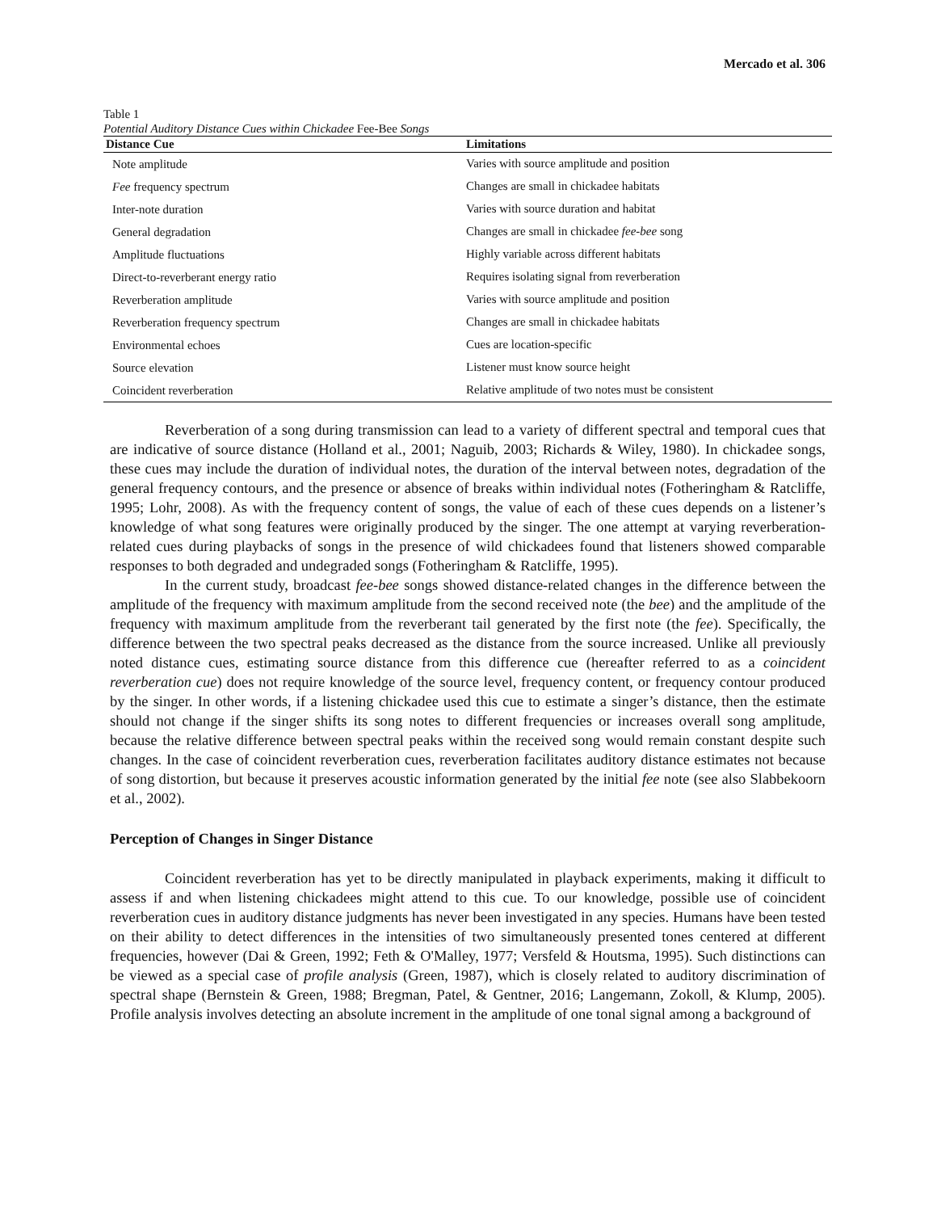Mercado et al. 306
Table 1
Potential Auditory Distance Cues within Chickadee Fee-Bee Songs
| Distance Cue | Limitations |
| --- | --- |
| Note amplitude | Varies with source amplitude and position |
| Fee frequency spectrum | Changes are small in chickadee habitats |
| Inter-note duration | Varies with source duration and habitat |
| General degradation | Changes are small in chickadee fee-bee song |
| Amplitude fluctuations | Highly variable across different habitats |
| Direct-to-reverberant energy ratio | Requires isolating signal from reverberation |
| Reverberation amplitude | Varies with source amplitude and position |
| Reverberation frequency spectrum | Changes are small in chickadee habitats |
| Environmental echoes | Cues are location-specific |
| Source elevation | Listener must know source height |
| Coincident reverberation | Relative amplitude of two notes must be consistent |
Reverberation of a song during transmission can lead to a variety of different spectral and temporal cues that are indicative of source distance (Holland et al., 2001; Naguib, 2003; Richards & Wiley, 1980). In chickadee songs, these cues may include the duration of individual notes, the duration of the interval between notes, degradation of the general frequency contours, and the presence or absence of breaks within individual notes (Fotheringham & Ratcliffe, 1995; Lohr, 2008). As with the frequency content of songs, the value of each of these cues depends on a listener’s knowledge of what song features were originally produced by the singer. The one attempt at varying reverberation-related cues during playbacks of songs in the presence of wild chickadees found that listeners showed comparable responses to both degraded and undegraded songs (Fotheringham & Ratcliffe, 1995).
In the current study, broadcast fee-bee songs showed distance-related changes in the difference between the amplitude of the frequency with maximum amplitude from the second received note (the bee) and the amplitude of the frequency with maximum amplitude from the reverberant tail generated by the first note (the fee). Specifically, the difference between the two spectral peaks decreased as the distance from the source increased. Unlike all previously noted distance cues, estimating source distance from this difference cue (hereafter referred to as a coincident reverberation cue) does not require knowledge of the source level, frequency content, or frequency contour produced by the singer. In other words, if a listening chickadee used this cue to estimate a singer’s distance, then the estimate should not change if the singer shifts its song notes to different frequencies or increases overall song amplitude, because the relative difference between spectral peaks within the received song would remain constant despite such changes. In the case of coincident reverberation cues, reverberation facilitates auditory distance estimates not because of song distortion, but because it preserves acoustic information generated by the initial fee note (see also Slabbekoorn et al., 2002).
Perception of Changes in Singer Distance
Coincident reverberation has yet to be directly manipulated in playback experiments, making it difficult to assess if and when listening chickadees might attend to this cue. To our knowledge, possible use of coincident reverberation cues in auditory distance judgments has never been investigated in any species. Humans have been tested on their ability to detect differences in the intensities of two simultaneously presented tones centered at different frequencies, however (Dai & Green, 1992; Feth & O'Malley, 1977; Versfeld & Houtsma, 1995). Such distinctions can be viewed as a special case of profile analysis (Green, 1987), which is closely related to auditory discrimination of spectral shape (Bernstein & Green, 1988; Bregman, Patel, & Gentner, 2016; Langemann, Zokoll, & Klump, 2005). Profile analysis involves detecting an absolute increment in the amplitude of one tonal signal among a background of